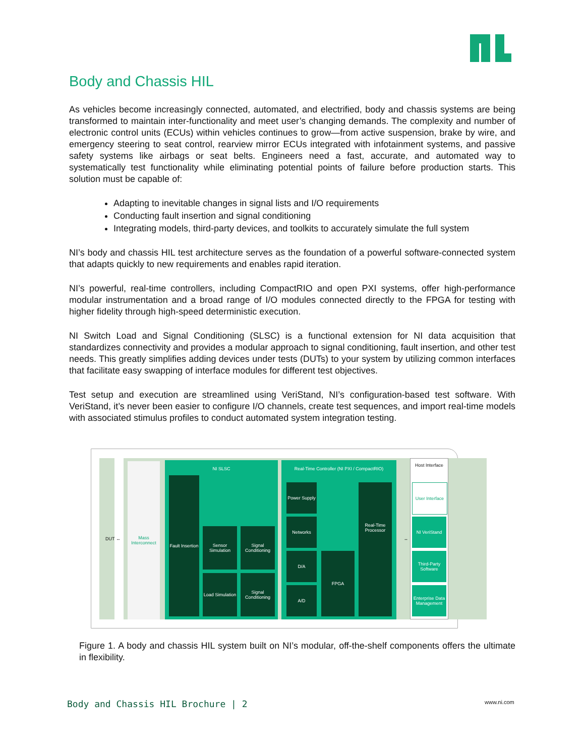Body and Chassis HIL
As vehicles become increasingly connected, automated, and electrified, body and chassis systems are being transformed to maintain inter-functionality and meet user’s changing demands. The complexity and number of electronic control units (ECUs) within vehicles continues to grow—from active suspension, brake by wire, and emergency steering to seat control, rearview mirror ECUs integrated with infotainment systems, and passive safety systems like airbags or seat belts. Engineers need a fast, accurate, and automated way to systematically test functionality while eliminating potential points of failure before production starts. This solution must be capable of:
Adapting to inevitable changes in signal lists and I/O requirements
Conducting fault insertion and signal conditioning
Integrating models, third-party devices, and toolkits to accurately simulate the full system
NI’s body and chassis HIL test architecture serves as the foundation of a powerful software-connected system that adapts quickly to new requirements and enables rapid iteration.
NI’s powerful, real-time controllers, including CompactRIO and open PXI systems, offer high-performance modular instrumentation and a broad range of I/O modules connected directly to the FPGA for testing with higher fidelity through high-speed deterministic execution.
NI Switch Load and Signal Conditioning (SLSC) is a functional extension for NI data acquisition that standardizes connectivity and provides a modular approach to signal conditioning, fault insertion, and other test needs. This greatly simplifies adding devices under tests (DUTs) to your system by utilizing common interfaces that facilitate easy swapping of interface modules for different test objectives.
Test setup and execution are streamlined using VeriStand, NI’s configuration-based test software. With VeriStand, it’s never been easier to configure I/O channels, create test sequences, and import real-time models with associated stimulus profiles to conduct automated system integration testing.
DUT ↔
Mass Interconnect
NI SLSC
Fault Insertion
Sensor Simulation
Signal Conditioning
Load Simulation
Signal Conditioning
Real-Time Controller (NI PXI / CompactRIO)
Power Supply
Networks
D/A
A/D
FPGA
Real-Time Processor
↔
Host Interface
User Interface
NI VeriStand
Third-Party Software
Enterprise Data Management
Figure 1. A body and chassis HIL system built on NI’s modular, off-the-shelf components offers the ultimate in flexibility.
Body and Chassis HIL Brochure | 2
www.ni.com